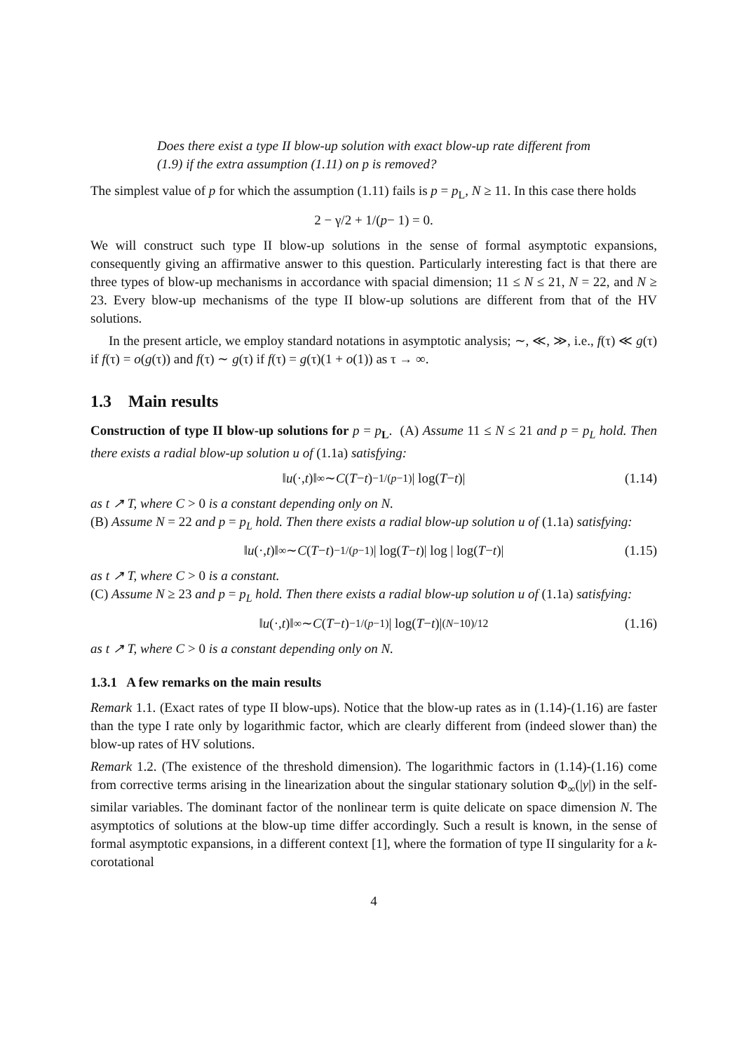Does there exist a type II blow-up solution with exact blow-up rate different from (1.9) if the extra assumption (1.11) on p is removed?
The simplest value of p for which the assumption (1.11) fails is p = p<sub>L</sub>, N ≥ 11. In this case there holds
2 − γ/2 + 1/(p − 1) = 0.
We will construct such type II blow-up solutions in the sense of formal asymptotic expansions, consequently giving an affirmative answer to this question. Particularly interesting fact is that there are three types of blow-up mechanisms in accordance with spacial dimension; 11 ≤ N ≤ 21, N = 22, and N ≥ 23. Every blow-up mechanisms of the type II blow-up solutions are different from that of the HV solutions.
In the present article, we employ standard notations in asymptotic analysis; ∼, ≪, ≫, i.e., f(τ) ≪ g(τ) if f(τ) = o(g(τ)) and f(τ) ∼ g(τ) if f(τ) = g(τ)(1 + o(1)) as τ → ∞.
1.3 Main results
Construction of type II blow-up solutions for p = p<sub>L</sub>. (A) Assume 11 ≤ N ≤ 21 and p = p<sub>L</sub> hold. Then there exists a radial blow-up solution u of (1.1a) satisfying:
‖ u (·, t)‖<sub>∞</sub> ∼ C (T − t)<sup>−1/(p−1)</sup>| log(T − t)| (1.14)
as t ↗ T, where C > 0 is a constant depending only on N.
(B) Assume N = 22 and p = p<sub>L</sub> hold. Then there exists a radial blow-up solution u of (1.1a) satisfying:
‖ u (·, t)‖<sub>∞</sub> ∼ C (T − t)<sup>−1/(p−1)</sup>| log(T − t)| log | log(T − t)| (1.15)
as t ↗ T, where C > 0 is a constant.
(C) Assume N ≥ 23 and p = p<sub>L</sub> hold. Then there exists a radial blow-up solution u of (1.1a) satisfying:
‖ u (·, t)‖<sub>∞</sub> ∼ C (T − t)<sup>−1/(p−1)</sup>| log(T − t)|<sup>(N−10)/12</sup> (1.16)
as t ↗ T, where C > 0 is a constant depending only on N.
1.3.1 A few remarks on the main results
Remark 1.1. (Exact rates of type II blow-ups). Notice that the blow-up rates as in (1.14)-(1.16) are faster than the type I rate only by logarithmic factor, which are clearly different from (indeed slower than) the blow-up rates of HV solutions.
Remark 1.2. (The existence of the threshold dimension). The logarithmic factors in (1.14)-(1.16) come from corrective terms arising in the linearization about the singular stationary solution Φ<sub>∞</sub>(|y|) in the self-similar variables. The dominant factor of the nonlinear term is quite delicate on space dimension N. The asymptotics of solutions at the blow-up time differ accordingly. Such a result is known, in the sense of formal asymptotic expansions, in a different context [1], where the formation of type II singularity for a k-corotational
4